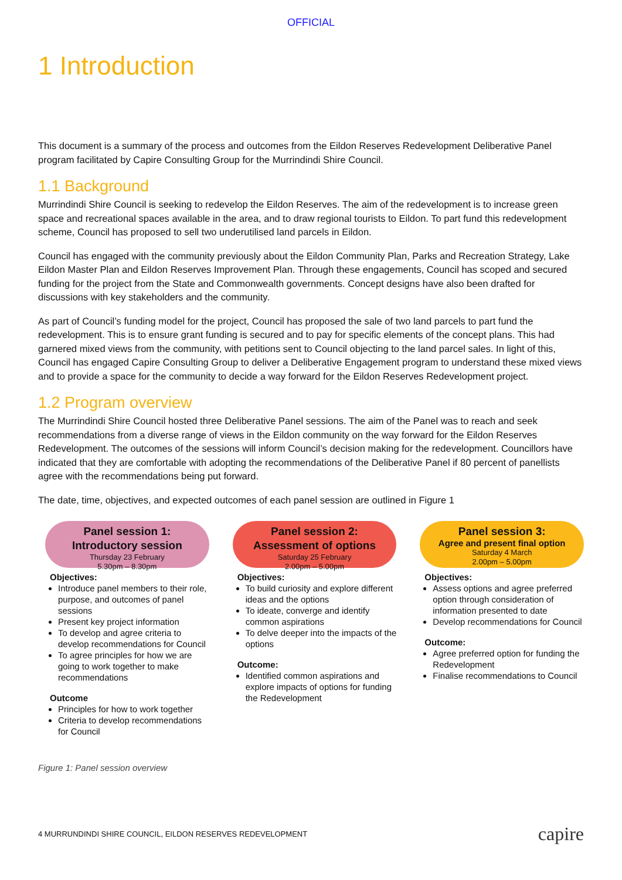OFFICIAL
1 Introduction
This document is a summary of the process and outcomes from the Eildon Reserves Redevelopment Deliberative Panel program facilitated by Capire Consulting Group for the Murrindindi Shire Council.
1.1 Background
Murrindindi Shire Council is seeking to redevelop the Eildon Reserves. The aim of the redevelopment is to increase green space and recreational spaces available in the area, and to draw regional tourists to Eildon. To part fund this redevelopment scheme, Council has proposed to sell two underutilised land parcels in Eildon.
Council has engaged with the community previously about the Eildon Community Plan, Parks and Recreation Strategy, Lake Eildon Master Plan and Eildon Reserves Improvement Plan. Through these engagements, Council has scoped and secured funding for the project from the State and Commonwealth governments. Concept designs have also been drafted for discussions with key stakeholders and the community.
As part of Council’s funding model for the project, Council has proposed the sale of two land parcels to part fund the redevelopment. This is to ensure grant funding is secured and to pay for specific elements of the concept plans. This had garnered mixed views from the community, with petitions sent to Council objecting to the land parcel sales. In light of this, Council has engaged Capire Consulting Group to deliver a Deliberative Engagement program to understand these mixed views and to provide a space for the community to decide a way forward for the Eildon Reserves Redevelopment project.
1.2 Program overview
The Murrindindi Shire Council hosted three Deliberative Panel sessions. The aim of the Panel was to reach and seek recommendations from a diverse range of views in the Eildon community on the way forward for the Eildon Reserves Redevelopment. The outcomes of the sessions will inform Council’s decision making for the redevelopment. Councillors have indicated that they are comfortable with adopting the recommendations of the Deliberative Panel if 80 percent of panellists agree with the recommendations being put forward.
The date, time, objectives, and expected outcomes of each panel session are outlined in Figure 1
Panel session 1:
Introductory session
Thursday 23 February
5.30pm – 8.30pm
Objectives:
Introduce panel members to their role, purpose, and outcomes of panel sessions
Present key project information
To develop and agree criteria to develop recommendations for Council
To agree principles for how we are going to work together to make recommendations
Outcome
Principles for how to work together
Criteria to develop recommendations for Council
Panel session 2:
Assessment of options
Saturday 25 February
2.00pm – 5.00pm
Objectives:
To build curiosity and explore different ideas and the options
To ideate, converge and identify common aspirations
To delve deeper into the impacts of the options
Outcome:
Identified common aspirations and explore impacts of options for funding the Redevelopment
Panel session 3:
Agree and present final option
Saturday 4 March
2.00pm – 5.00pm
Objectives:
Assess options and agree preferred option through consideration of information presented to date
Develop recommendations for Council
Outcome:
Agree preferred option for funding the Redevelopment
Finalise recommendations to Council
Figure 1: Panel session overview
4 MURRUNDINDI SHIRE COUNCIL, EILDON RESERVES REDEVELOPMENT capire